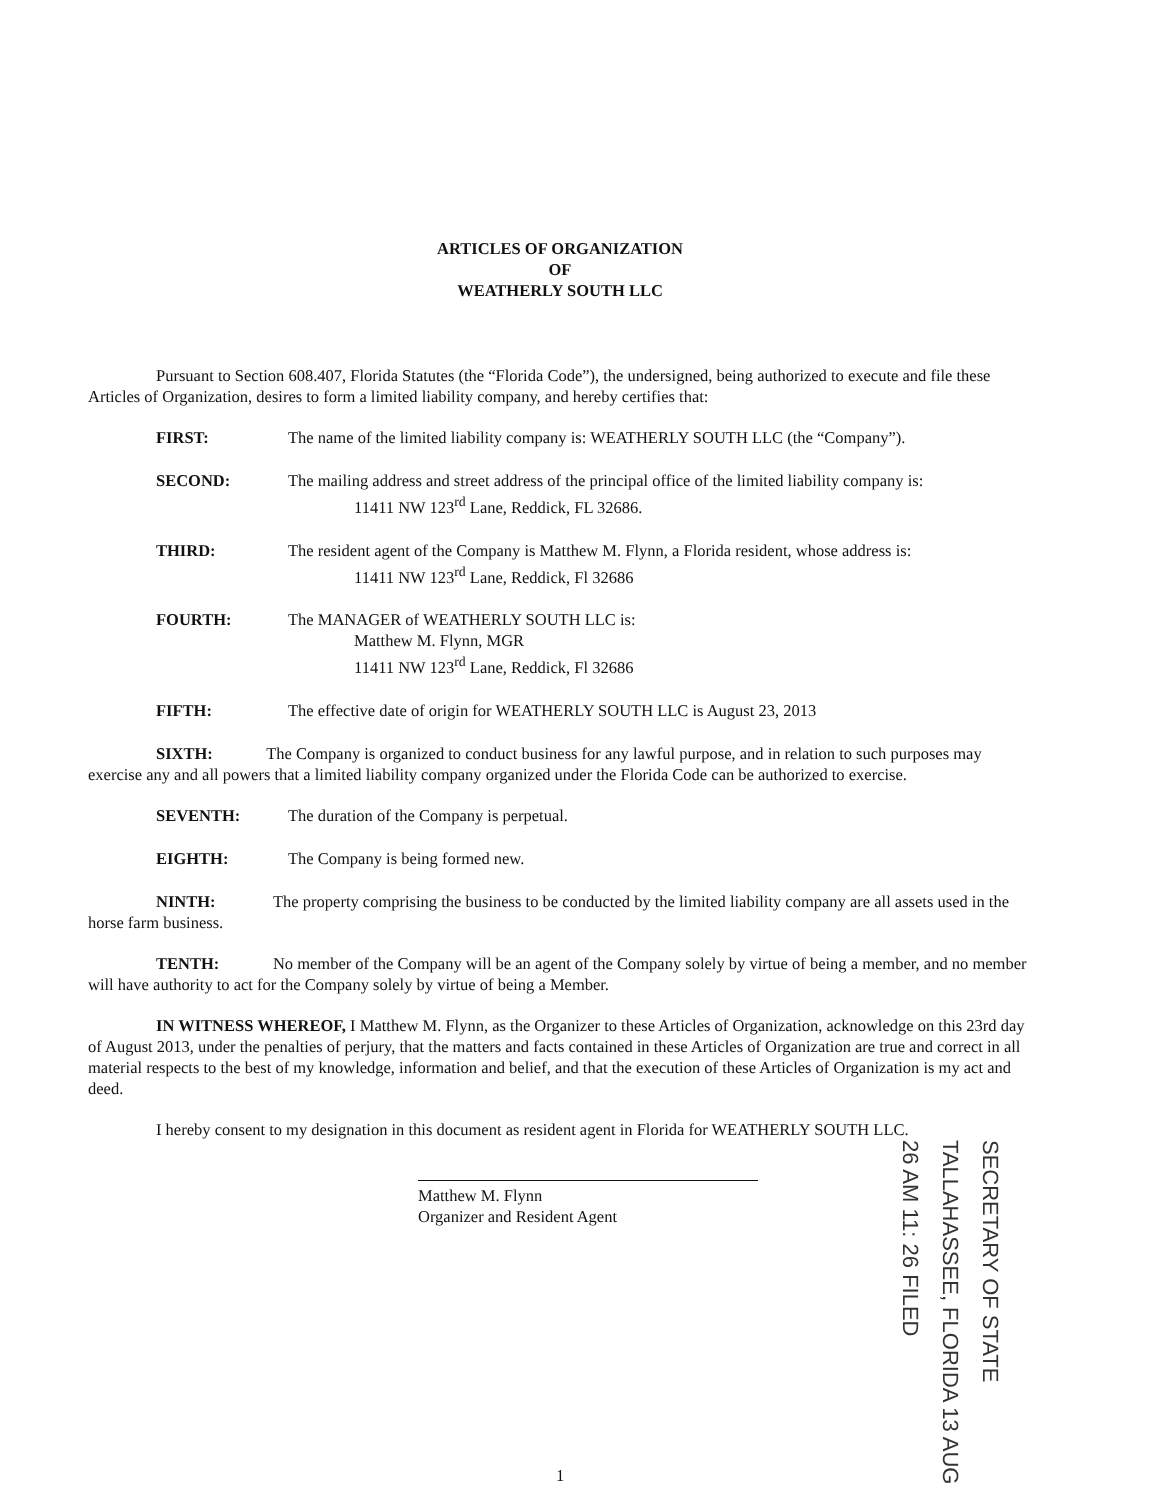ARTICLES OF ORGANIZATION
OF
WEATHERLY SOUTH LLC
Pursuant to Section 608.407, Florida Statutes (the “Florida Code”), the undersigned, being authorized to execute and file these Articles of Organization, desires to form a limited liability company, and hereby certifies that:
FIRST: The name of the limited liability company is: WEATHERLY SOUTH LLC (the “Company”).
SECOND: The mailing address and street address of the principal office of the limited liability company is:
11411 NW 123<sup>rd</sup> Lane, Reddick, FL 32686.
THIRD: The resident agent of the Company is Matthew M. Flynn, a Florida resident, whose address is:
11411 NW 123<sup>rd</sup> Lane, Reddick, Fl 32686
FOURTH: The MANAGER of WEATHERLY SOUTH LLC is:
Matthew M. Flynn, MGR
11411 NW 123<sup>rd</sup> Lane, Reddick, Fl 32686
FIFTH: The effective date of origin for WEATHERLY SOUTH LLC is August 23, 2013
SIXTH: The Company is organized to conduct business for any lawful purpose, and in relation to such purposes may exercise any and all powers that a limited liability company organized under the Florida Code can be authorized to exercise.
SEVENTH: The duration of the Company is perpetual.
EIGHTH: The Company is being formed new.
NINTH: The property comprising the business to be conducted by the limited liability company are all assets used in the horse farm business.
TENTH: No member of the Company will be an agent of the Company solely by virtue of being a member, and no member will have authority to act for the Company solely by virtue of being a Member.
IN WITNESS WHEREOF, I Matthew M. Flynn, as the Organizer to these Articles of Organization, acknowledge on this 23rd day of August 2013, under the penalties of perjury, that the matters and facts contained in these Articles of Organization are true and correct in all material respects to the best of my knowledge, information and belief, and that the execution of these Articles of Organization is my act and deed.
I hereby consent to my designation in this document as resident agent in Florida for WEATHERLY SOUTH LLC.
Matthew M. Flynn
Organizer and Resident Agent
SECRETARY OF STATE TALLAHASSEE, FLORIDA 13 AUG 26 AM 11: 26 FILED
1